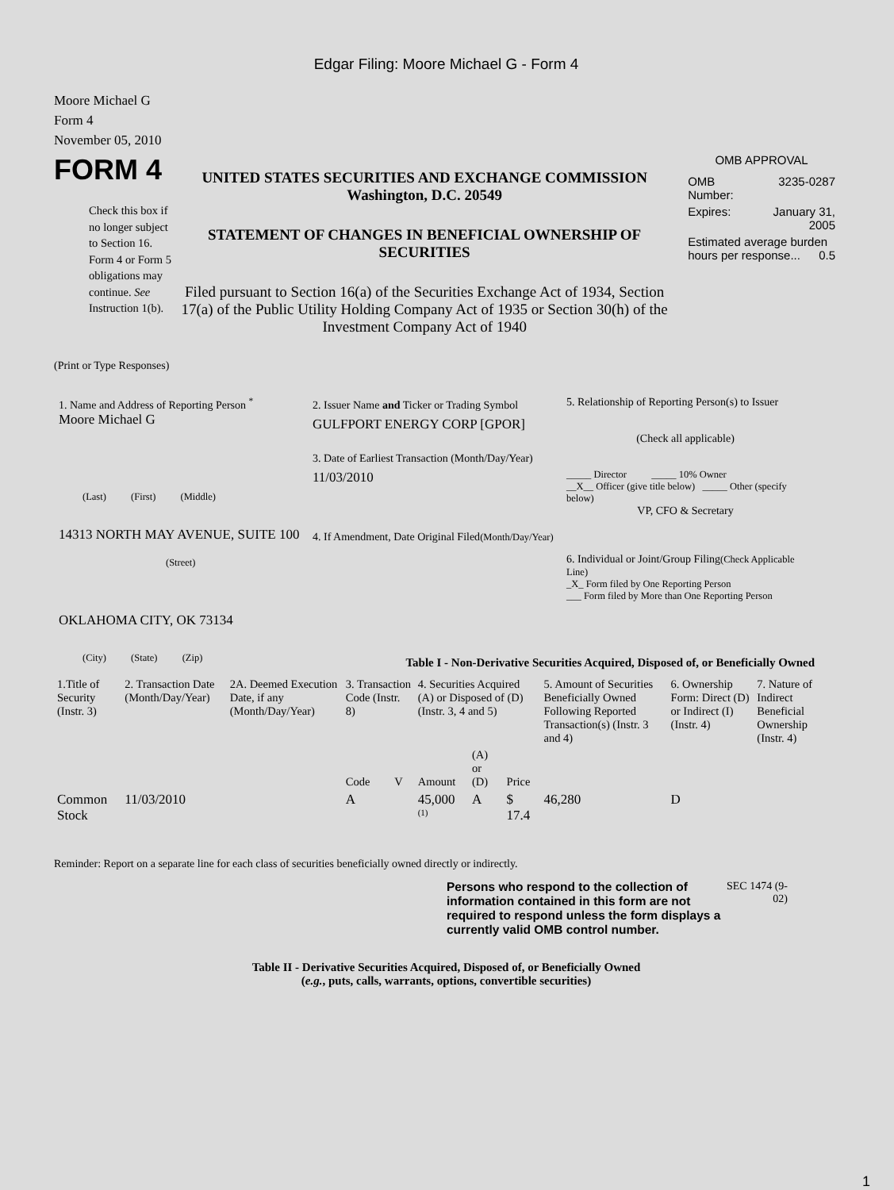Edgar Filing: Moore Michael G - Form 4
Moore Michael G
Form 4
November 05, 2010
FORM 4
Check this box if no longer subject to Section 16. Form 4 or Form 5 obligations may continue. See Instruction 1(b).
UNITED STATES SECURITIES AND EXCHANGE COMMISSION
Washington, D.C. 20549
STATEMENT OF CHANGES IN BENEFICIAL OWNERSHIP OF SECURITIES
Filed pursuant to Section 16(a) of the Securities Exchange Act of 1934, Section 17(a) of the Public Utility Holding Company Act of 1935 or Section 30(h) of the Investment Company Act of 1940
OMB APPROVAL
| OMB Number: | 3235-0287 |
| Expires: | January 31, 2005 |
| Estimated average burden hours per response... 0.5 | |
(Print or Type Responses)
1. Name and Address of Reporting Person <sup>*</sup>
Moore Michael G
(Last) (First) (Middle)
14313 NORTH MAY AVENUE, SUITE 100
(Street)
OKLAHOMA CITY, OK 73134
(City) (State) (Zip)
2. Issuer Name and Ticker or Trading Symbol
GULFPORT ENERGY CORP [GPOR]
3. Date of Earliest Transaction (Month/Day/Year)
11/03/2010
4. If Amendment, Date Original Filed(Month/Day/Year)
5. Relationship of Reporting Person(s) to Issuer
(Check all applicable)
_____ Director _____ 10% Owner
__X__ Officer (give title below) _____ Other (specify below)
VP, CFO & Secretary
6. Individual or Joint/Group Filing(Check Applicable Line)
_X_ Form filed by One Reporting Person
___ Form filed by More than One Reporting Person
Table I - Non-Derivative Securities Acquired, Disposed of, or Beneficially Owned
| 1.Title of Security (Instr. 3) | 2. Transaction Date (Month/Day/Year) | 2A. Deemed Execution Date, if any (Month/Day/Year) | 3. Transaction Code (Instr. 8) | | 4. Securities Acquired (A) or Disposed of (D) (Instr. 3, 4 and 5) | | | 5. Amount of Securities Beneficially Owned Following Reported Transaction(s) (Instr. 3 and 4) | 6. Ownership Form: Direct (D) or Indirect (I) (Instr. 4) | 7. Nature of Indirect Beneficial Ownership (Instr. 4) |
| --- | --- | --- | --- | --- | --- | --- | --- | --- | --- | --- |
| | | | Code | V | Amount | (A) or (D) | Price | | | |
| Common Stock | 11/03/2010 | | A | | 45,000 <sup>(1)</sup> | A | $ 17.4 | 46,280 | D | |
Reminder: Report on a separate line for each class of securities beneficially owned directly or indirectly.
Persons who respond to the collection of information contained in this form are not required to respond unless the form displays a currently valid OMB control number.
SEC 1474 (9-02)
Table II - Derivative Securities Acquired, Disposed of, or Beneficially Owned
(e.g., puts, calls, warrants, options, convertible securities)
1